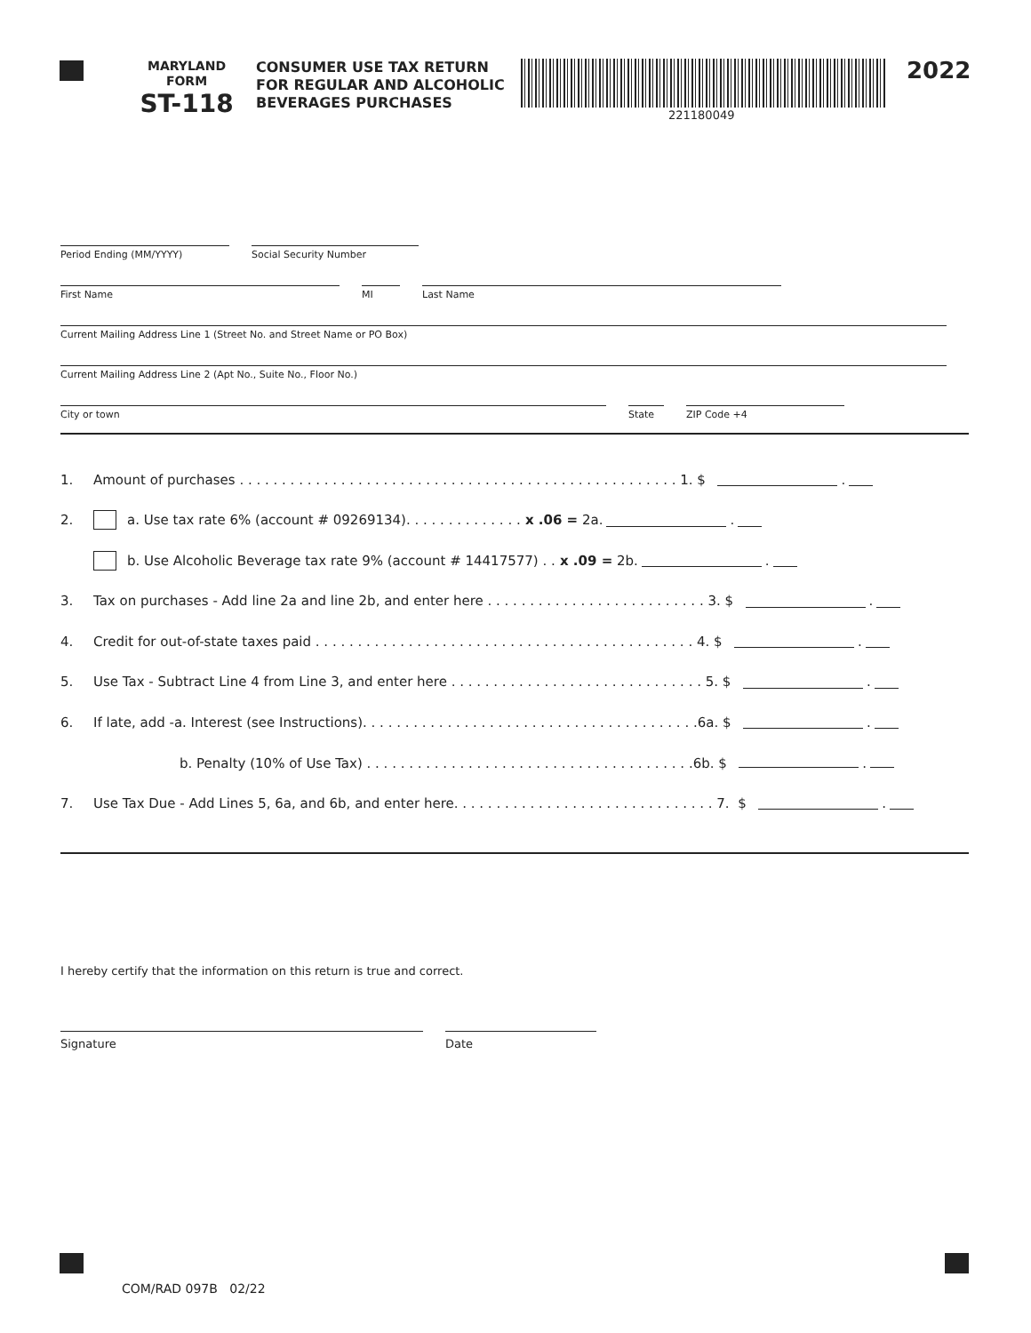MARYLAND
FORM
ST-118
CONSUMER USE TAX RETURN FOR REGULAR AND ALCOHOLIC BEVERAGES PURCHASES
221180049
2022
Period Ending (MM/YYYY)
Social Security Number
First Name
MI
Last Name
Current Mailing Address Line 1 (Street No. and Street Name or PO Box)
Current Mailing Address Line 2 (Apt No., Suite No., Floor No.)
City or town
State
ZIP Code +4
1. Amount of purchases . . . . . . . . . . . . . . . . . . . . . . . . . . . . . . . . . . . . . . . . . . . . . . . . . . . . 1. $ .
2. a. Use tax rate 6% (account # 09269134). . . . . . . . . . . . . . x .06 = 2a. .
b. Use Alcoholic Beverage tax rate 9% (account # 14417577) . . x .09 = 2b. .
3. Tax on purchases - Add line 2a and line 2b, and enter here . . . . . . . . . . . . . . . . . . . . . . . . . . 3. $ .
4. Credit for out-of-state taxes paid . . . . . . . . . . . . . . . . . . . . . . . . . . . . . . . . . . . . . . . . . . . . . 4. $ .
5. Use Tax - Subtract Line 4 from Line 3, and enter here . . . . . . . . . . . . . . . . . . . . . . . . . . . . . . 5. $ .
6. If late, add -a. Interest (see Instructions). . . . . . . . . . . . . . . . . . . . . . . . . . . . . . . . . . . . . . . .6a. $ .
b. Penalty (10% of Use Tax) . . . . . . . . . . . . . . . . . . . . . . . . . . . . . . . . . . . . . . .6b. $ .
7. Use Tax Due - Add Lines 5, 6a, and 6b, and enter here. . . . . . . . . . . . . . . . . . . . . . . . . . . . . . . 7. $ .
I hereby certify that the information on this return is true and correct.
Signature Date
COM/RAD 097B 02/22